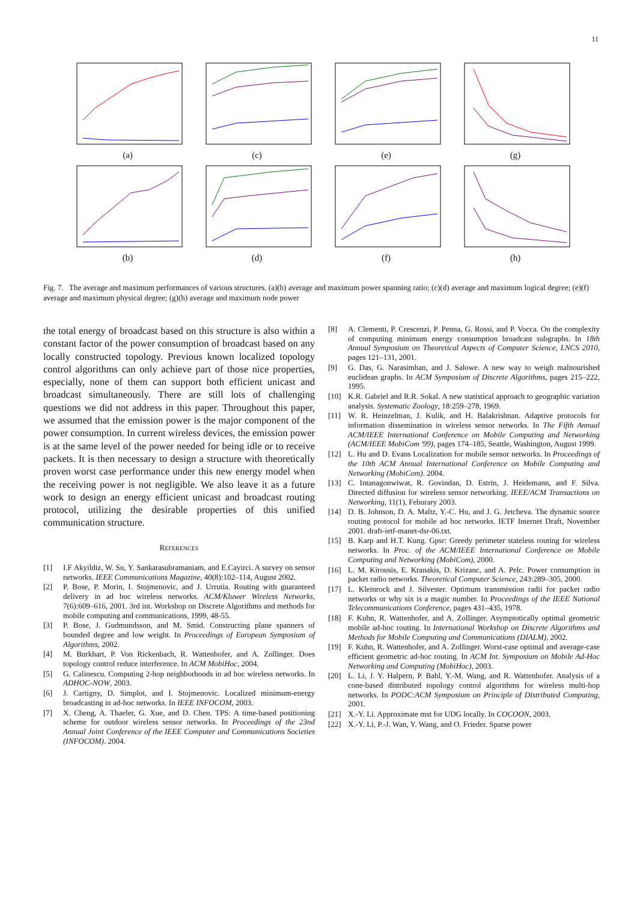11
(a) (c) (e) (g)
(b) (d) (f) (h)
Fig. 7. The average and maximum performances of various structures. (a)(b) average and maximum power spanning ratio; (c)(d) average and maximum logical degree; (e)(f) average and maximum physical degree; (g)(h) average and maximum node power
the total energy of broadcast based on this structure is also within a constant factor of the power consumption of broadcast based on any locally constructed topology. Previous known localized topology control algorithms can only achieve part of those nice properties, especially, none of them can support both efficient unicast and broadcast simultaneously. There are still lots of challenging questions we did not address in this paper. Throughout this paper, we assumed that the emission power is the major component of the power consumption. In current wireless devices, the emission power is at the same level of the power needed for being idle or to receive packets. It is then necessary to design a structure with theoretically proven worst case performance under this new energy model when the receiving power is not negligible. We also leave it as a future work to design an energy efficient unicast and broadcast routing protocol, utilizing the desirable properties of this unified communication structure.
REFERENCES
[1] I.F Akyildiz, W. Su, Y. Sankarasubramaniam, and E.Cayirci. A survey on sensor networks. IEEE Communications Magazine, 40(8):102–114, August 2002.
[2] P. Bose, P. Morin, I. Stojmenovic, and J. Urrutia. Routing with guaranteed delivery in ad hoc wireless networks. ACM/Kluwer Wireless Networks, 7(6):609–616, 2001. 3rd int. Workshop on Discrete Algorithms and methods for mobile computing and communications, 1999, 48-55.
[3] P. Bose, J. Gudmundsson, and M. Smid. Constructing plane spanners of bounded degree and low weight. In Proceedings of European Symposium of Algorithms, 2002.
[4] M. Burkhart, P. Von Rickenbach, R. Wattenhofer, and A. Zollinger. Does topology control reduce interference. In ACM MobiHoc, 2004.
[5] G. Calinescu. Computing 2-hop neighborhoods in ad hoc wireless networks. In ADHOC-NOW, 2003.
[6] J. Cartigny, D. Simplot, and I. Stojmenovic. Localized minimum-energy broadcasting in ad-hoc networks. In IEEE INFOCOM, 2003.
[7] X. Cheng, A. Thaeler, G. Xue, and D. Chen. TPS: A time-based positioning scheme for outdoor wireless sensor networks. In Proceedings of the 23nd Annual Joint Conference of the IEEE Computer and Communications Societies (INFOCOM). 2004.
[8] A. Clementi, P. Crescenzi, P. Penna, G. Rossi, and P. Vocca. On the complexity of computing minimum energy consumption broadcast subgraphs. In 18th Annual Symposium on Theoretical Aspects of Computer Science, LNCS 2010, pages 121–131, 2001.
[9] G. Das, G. Narasimhan, and J. Salowe. A new way to weigh malnourished euclidean graphs. In ACM Symposium of Discrete Algorithms, pages 215–222, 1995.
[10] K.R. Gabriel and R.R. Sokal. A new statistical approach to geographic variation analysis. Systematic Zoology, 18:259–278, 1969.
[11] W. R. Heinzelman, J. Kulik, and H. Balakrishnan. Adaptive protocols for information dissemination in wireless sensor networks. In The Fifth Annual ACM/IEEE International Conference on Mobile Computing and Networking (ACM/IEEE MobiCom '99), pages 174–185, Seattle, Washington, August 1999.
[12] L. Hu and D. Evans Localization for mobile sensor networks. In Proceedings of the 10th ACM Annual International Conference on Mobile Computing and Networking (MobiCom). 2004.
[13] C. Intanagonwiwat, R. Govindan, D. Estrin, J. Heidemann, and F. Silva. Directed diffusion for wireless sensor networking. IEEE/ACM Transactions on Networking, 11(1), Feburary 2003.
[14] D. B. Johnson, D. A. Maltz, Y.-C. Hu, and J. G. Jetcheva. The dynamic source routing protocol for mobile ad hoc networks. IETF Internet Draft, November 2001. draft-ietf-manet-dsr-06.txt.
[15] B. Karp and H.T. Kung. Gpsr: Greedy perimeter stateless routing for wireless networks. In Proc. of the ACM/IEEE International Conference on Mobile Computing and Networking (MobiCom), 2000.
[16] L. M. Kirousis, E. Kranakis, D. Krizanc, and A. Pelc. Power consumption in packet radio networks. Theoretical Computer Science, 243:289–305, 2000.
[17] L. Kleinrock and J. Silvester. Optimum transmission radii for packet radio networks or why six is a magic number. In Proceedings of the IEEE National Telecommunications Conference, pages 431–435, 1978.
[18] F. Kuhn, R. Wattenhofer, and A. Zollinger. Asymptotically optimal geometric mobile ad-hoc routing. In International Workshop on Discrete Algorithms and Methods for Mobile Computing and Communications (DIALM), 2002.
[19] F. Kuhn, R. Wattenhofer, and A. Zollinger. Worst-case optimal and average-case efficient geometric ad-hoc routing. In ACM Int. Symposium on Mobile Ad-Hoc Networking and Computing (MobiHoc), 2003.
[20] L. Li, J. Y. Halpern, P. Bahl, Y.-M. Wang, and R. Wattenhofer. Analysis of a cone-based distributed topology control algorithms for wireless multi-hop networks. In PODC:ACM Symposium on Principle of Distributed Computing, 2001.
[21] X.-Y. Li. Approximate mst for UDG locally. In COCOON, 2003.
[22] X.-Y. Li, P.-J. Wan, Y. Wang, and O. Frieder. Sparse power